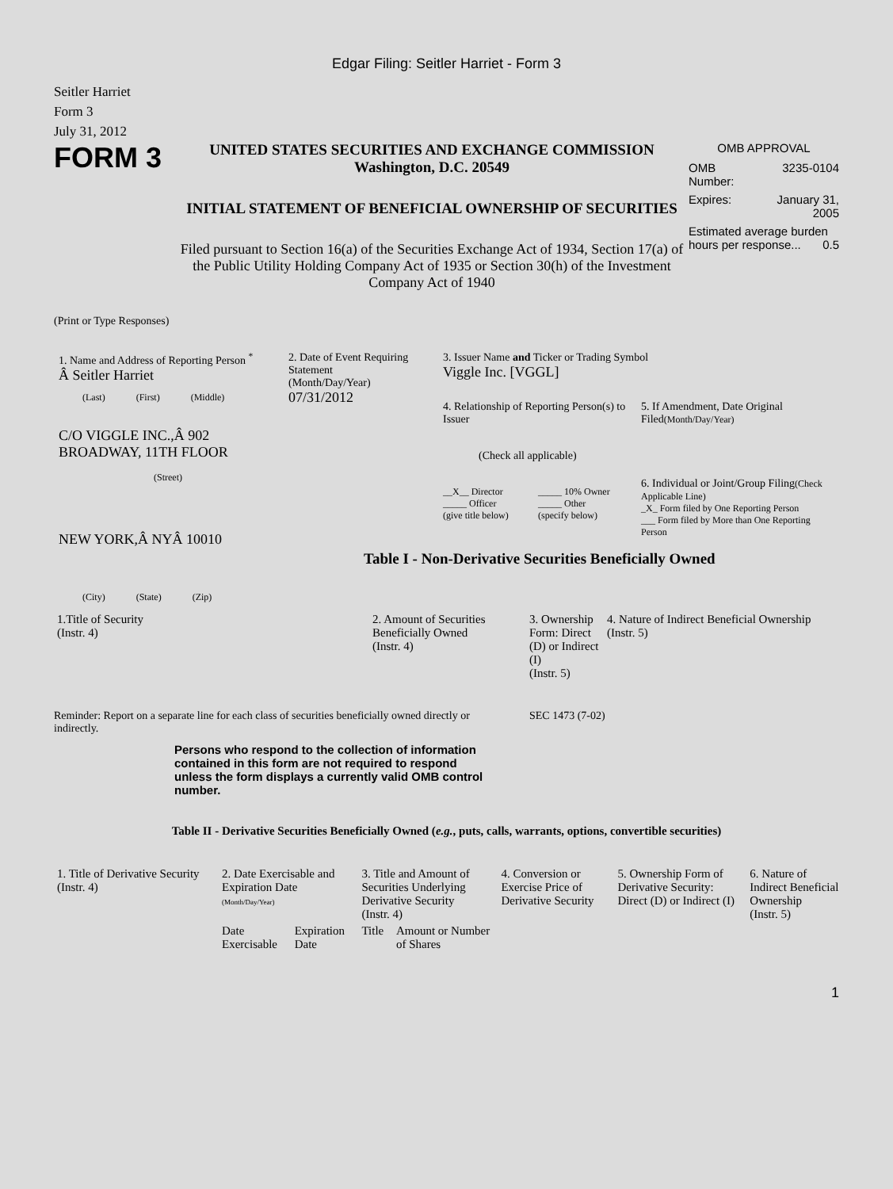Edgar Filing: Seitler Harriet - Form 3
Seitler Harriet
Form 3
July 31, 2012
FORM 3
UNITED STATES SECURITIES AND EXCHANGE COMMISSION
Washington, D.C. 20549
INITIAL STATEMENT OF BENEFICIAL OWNERSHIP OF SECURITIES
Filed pursuant to Section 16(a) of the Securities Exchange Act of 1934, Section 17(a) of the Public Utility Holding Company Act of 1935 or Section 30(h) of the Investment Company Act of 1940
OMB APPROVAL
| OMB Number: | 3235-0104 |
| Expires: | January 31, 2005 |
| Estimated average burden hours per response... 0.5 | |
(Print or Type Responses)
1. Name and Address of Reporting Person <sup>*</sup>
Â Seitler Harriet
(Last) (First) (Middle)
C/O VIGGLE INC.,Â 902 BROADWAY, 11TH FLOOR
(Street)
NEW YORK,Â NYÂ 10010
(City) (State) (Zip)
2. Date of Event Requiring Statement
(Month/Day/Year)
07/31/2012
3. Issuer Name and Ticker or Trading Symbol
Viggle Inc. [VGGL]
4. Relationship of Reporting Person(s) to Issuer
(Check all applicable)
__X__ Director
_____ Officer
(give title below)
_____ 10% Owner
_____ Other
(specify below)
5. If Amendment, Date Original Filed(Month/Day/Year)
6. Individual or Joint/Group Filing(Check Applicable Line)
_X_ Form filed by One Reporting Person
___ Form filed by More than One Reporting Person
Table I - Non-Derivative Securities Beneficially Owned
| 1.Title of Security (Instr. 4) | 2. Amount of Securities Beneficially Owned (Instr. 4) | 3. Ownership Form: Direct (D) or Indirect (I) (Instr. 5) | 4. Nature of Indirect Beneficial Ownership (Instr. 5) |
| --- | --- | --- | --- |
Reminder: Report on a separate line for each class of securities beneficially owned directly or indirectly.
SEC 1473 (7-02)
Persons who respond to the collection of information contained in this form are not required to respond unless the form displays a currently valid OMB control number.
Table II - Derivative Securities Beneficially Owned (e.g., puts, calls, warrants, options, convertible securities)
| 1. Title of Derivative Security (Instr. 4) | 2. Date Exercisable and Expiration Date (Month/Day/Year) | | 3. Title and Amount of Securities Underlying Derivative Security (Instr. 4) | | 4. Conversion or Exercise Price of Derivative Security | 5. Ownership Form of Derivative Security: Direct (D) or Indirect (I) | 6. Nature of Indirect Beneficial Ownership (Instr. 5) |
| --- | --- | --- | --- | --- | --- | --- | --- |
| | Date Exercisable | Expiration Date | Title | Amount or Number of Shares | | | |
1